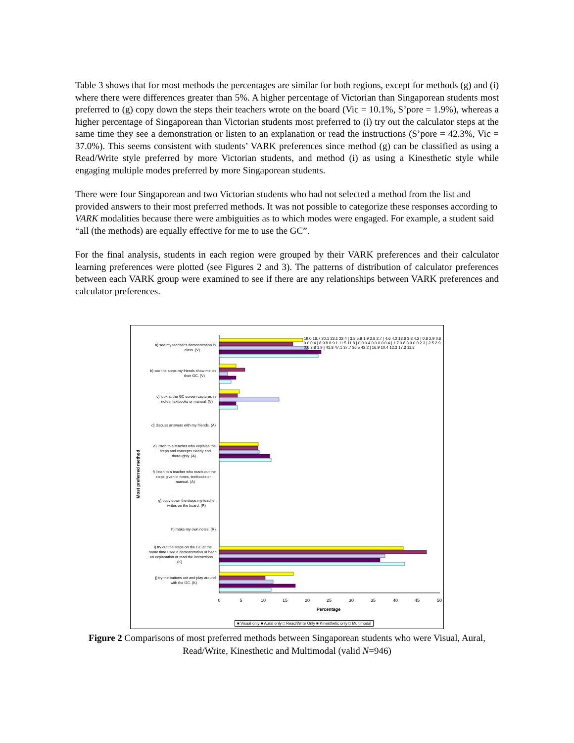Table 3 shows that for most methods the percentages are similar for both regions, except for methods (g) and (i) where there were differences greater than 5%. A higher percentage of Victorian than Singaporean students most preferred to (g) copy down the steps their teachers wrote on the board (Vic = 10.1%, S’pore = 1.9%), whereas a higher percentage of Singaporean than Victorian students most preferred to (i) try out the calculator steps at the same time they see a demonstration or listen to an explanation or read the instructions (S’pore = 42.3%, Vic = 37.0%). This seems consistent with students’ VARK preferences since method (g) can be classified as using a Read/Write style preferred by more Victorian students, and method (i) as using a Kinesthetic style while engaging multiple modes preferred by more Singaporean students.
There were four Singaporean and two Victorian students who had not selected a method from the list and provided answers to their most preferred methods. It was not possible to categorize these responses according to VARK modalities because there were ambiguities as to which modes were engaged. For example, a student said “all (the methods) are equally effective for me to use the GC”.
For the final analysis, students in each region were grouped by their VARK preferences and their calculator learning preferences were plotted (see Figures 2 and 3). The patterns of distribution of calculator preferences between each VARK group were examined to see if there are any relationships between VARK preferences and calculator preferences.
Most preferred method
0
5
10
15
20
25
30
35
40
45
50
Percentage
a) see my teacher's demonstration in
class. (V)
b) see the steps my friends show me on
their GC. (V)
c) look at the GC screen captures in
notes, textbooks or manual. (V)
d) discuss answers with my friends. (A)
e) listen to a teacher who explains the
steps and concepts clearly and
thoroughly. (A)
f) listen to a teacher who reads out the
steps given in notes, textbooks or
manual. (A)
g) copy down the steps my teacher
writes on the board. (R)
h) make my own notes. (R)
i) try out the steps on the GC at the
same time I see a demonstration or hear
an explanation or read the instructions.
(K)
j) try the buttons out and play around
with the GC. (K)
■ Visual only ■ Aural only □ Read/Write Only ■ Kinesthetic only □ Multimodal
19.0 16.7 20.1 23.1 22.4 | 3.8 5.8 1.9 3.8 2.7 | 4.6 4.2 13.6 3.8 4.2 | 0.8 2.9 0.6 0.0 0.4 | 8.9 8.8 9.1 11.5 11.8 | 0.0 0.4 0.0 0.0 0.4 | 1.7 0.8 3.9 0.0 2.3 | 2.5 2.9 0.6 3.8 1.9 | 41.8 47.1 37.7 36.5 42.2 | 16.9 10.4 12.3 17.3 11.8
Figure 2 Comparisons of most preferred methods between Singaporean students who were Visual, Aural, Read/Write, Kinesthetic and Multimodal (valid N=946)